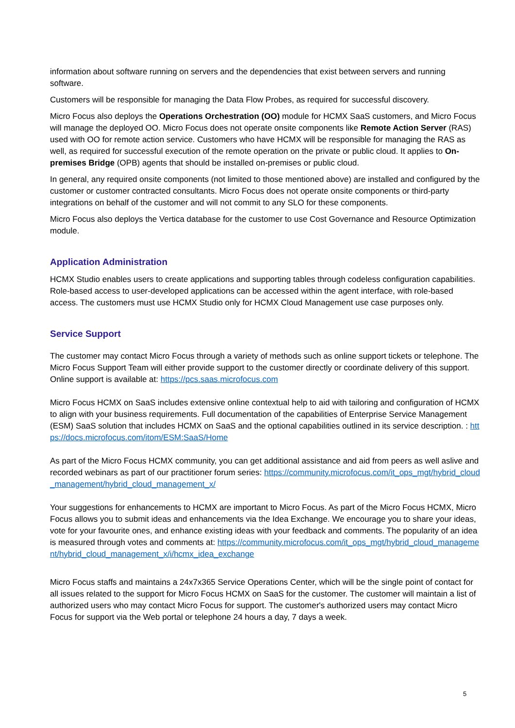information about software running on servers and the dependencies that exist between servers and running software.
Customers will be responsible for managing the Data Flow Probes, as required for successful discovery.
Micro Focus also deploys the Operations Orchestration (OO) module for HCMX SaaS customers, and Micro Focus will manage the deployed OO. Micro Focus does not operate onsite components like Remote Action Server (RAS) used with OO for remote action service. Customers who have HCMX will be responsible for managing the RAS as well, as required for successful execution of the remote operation on the private or public cloud. It applies to On-premises Bridge (OPB) agents that should be installed on-premises or public cloud.
In general, any required onsite components (not limited to those mentioned above) are installed and configured by the customer or customer contracted consultants. Micro Focus does not operate onsite components or third-party integrations on behalf of the customer and will not commit to any SLO for these components.
Micro Focus also deploys the Vertica database for the customer to use Cost Governance and Resource Optimization module.
Application Administration
HCMX Studio enables users to create applications and supporting tables through codeless configuration capabilities. Role-based access to user-developed applications can be accessed within the agent interface, with role-based access. The customers must use HCMX Studio only for HCMX Cloud Management use case purposes only.
Service Support
The customer may contact Micro Focus through a variety of methods such as online support tickets or telephone. The Micro Focus Support Team will either provide support to the customer directly or coordinate delivery of this support. Online support is available at: https://pcs.saas.microfocus.com
Micro Focus HCMX on SaaS includes extensive online contextual help to aid with tailoring and configuration of HCMX to align with your business requirements. Full documentation of the capabilities of Enterprise Service Management (ESM) SaaS solution that includes HCMX on SaaS and the optional capabilities outlined in its service description. : https://docs.microfocus.com/itom/ESM:SaaS/Home
As part of the Micro Focus HCMX community, you can get additional assistance and aid from peers as well aslive and recorded webinars as part of our practitioner forum series: https://community.microfocus.com/it_ops_mgt/hybrid_cloud_management/hybrid_cloud_management_x/
Your suggestions for enhancements to HCMX are important to Micro Focus. As part of the Micro Focus HCMX, Micro Focus allows you to submit ideas and enhancements via the Idea Exchange. We encourage you to share your ideas, vote for your favourite ones, and enhance existing ideas with your feedback and comments. The popularity of an idea is measured through votes and comments at: https://community.microfocus.com/it_ops_mgt/hybrid_cloud_management/hybrid_cloud_management_x/i/hcmx_idea_exchange
Micro Focus staffs and maintains a 24x7x365 Service Operations Center, which will be the single point of contact for all issues related to the support for Micro Focus HCMX on SaaS for the customer. The customer will maintain a list of authorized users who may contact Micro Focus for support. The customer's authorized users may contact Micro Focus for support via the Web portal or telephone 24 hours a day, 7 days a week.
5